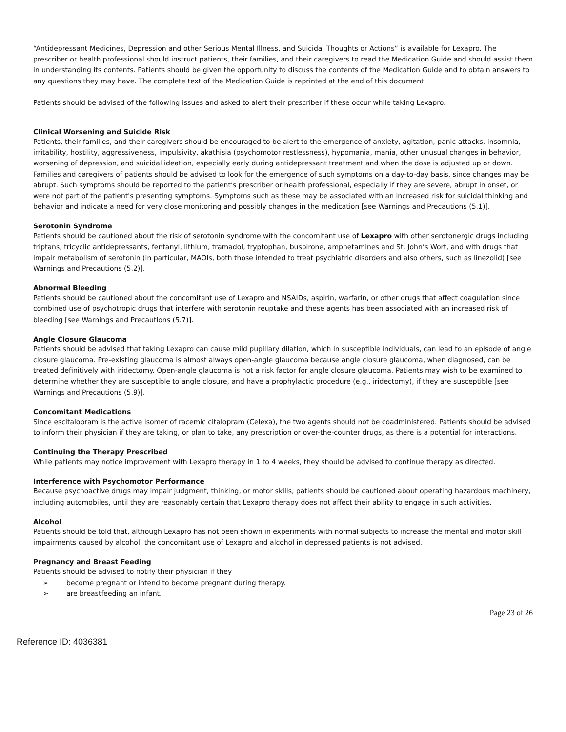“Antidepressant Medicines, Depression and other Serious Mental Illness, and Suicidal Thoughts or Actions” is available for Lexapro. The prescriber or health professional should instruct patients, their families, and their caregivers to read the Medication Guide and should assist them in understanding its contents. Patients should be given the opportunity to discuss the contents of the Medication Guide and to obtain answers to any questions they may have. The complete text of the Medication Guide is reprinted at the end of this document.
Patients should be advised of the following issues and asked to alert their prescriber if these occur while taking Lexapro.
Clinical Worsening and Suicide Risk
Patients, their families, and their caregivers should be encouraged to be alert to the emergence of anxiety, agitation, panic attacks, insomnia, irritability, hostility, aggressiveness, impulsivity, akathisia (psychomotor restlessness), hypomania, mania, other unusual changes in behavior, worsening of depression, and suicidal ideation, especially early during antidepressant treatment and when the dose is adjusted up or down. Families and caregivers of patients should be advised to look for the emergence of such symptoms on a day-to-day basis, since changes may be abrupt. Such symptoms should be reported to the patient's prescriber or health professional, especially if they are severe, abrupt in onset, or were not part of the patient's presenting symptoms. Symptoms such as these may be associated with an increased risk for suicidal thinking and behavior and indicate a need for very close monitoring and possibly changes in the medication [see Warnings and Precautions (5.1)].
Serotonin Syndrome
Patients should be cautioned about the risk of serotonin syndrome with the concomitant use of Lexapro with other serotonergic drugs including triptans, tricyclic antidepressants, fentanyl, lithium, tramadol, tryptophan, buspirone, amphetamines and St. John’s Wort, and with drugs that impair metabolism of serotonin (in particular, MAOIs, both those intended to treat psychiatric disorders and also others, such as linezolid) [see Warnings and Precautions (5.2)].
Abnormal Bleeding
Patients should be cautioned about the concomitant use of Lexapro and NSAIDs, aspirin, warfarin, or other drugs that affect coagulation since combined use of psychotropic drugs that interfere with serotonin reuptake and these agents has been associated with an increased risk of bleeding [see Warnings and Precautions (5.7)].
Angle Closure Glaucoma
Patients should be advised that taking Lexapro can cause mild pupillary dilation, which in susceptible individuals, can lead to an episode of angle closure glaucoma. Pre-existing glaucoma is almost always open-angle glaucoma because angle closure glaucoma, when diagnosed, can be treated definitively with iridectomy. Open-angle glaucoma is not a risk factor for angle closure glaucoma. Patients may wish to be examined to determine whether they are susceptible to angle closure, and have a prophylactic procedure (e.g., iridectomy), if they are susceptible [see Warnings and Precautions (5.9)].
Concomitant Medications
Since escitalopram is the active isomer of racemic citalopram (Celexa), the two agents should not be coadministered. Patients should be advised to inform their physician if they are taking, or plan to take, any prescription or over-the-counter drugs, as there is a potential for interactions.
Continuing the Therapy Prescribed
While patients may notice improvement with Lexapro therapy in 1 to 4 weeks, they should be advised to continue therapy as directed.
Interference with Psychomotor Performance
Because psychoactive drugs may impair judgment, thinking, or motor skills, patients should be cautioned about operating hazardous machinery, including automobiles, until they are reasonably certain that Lexapro therapy does not affect their ability to engage in such activities.
Alcohol
Patients should be told that, although Lexapro has not been shown in experiments with normal subjects to increase the mental and motor skill impairments caused by alcohol, the concomitant use of Lexapro and alcohol in depressed patients is not advised.
Pregnancy and Breast Feeding
Patients should be advised to notify their physician if they
➢ become pregnant or intend to become pregnant during therapy.
➢ are breastfeeding an infant.
Page 23 of 26
Reference ID: 4036381